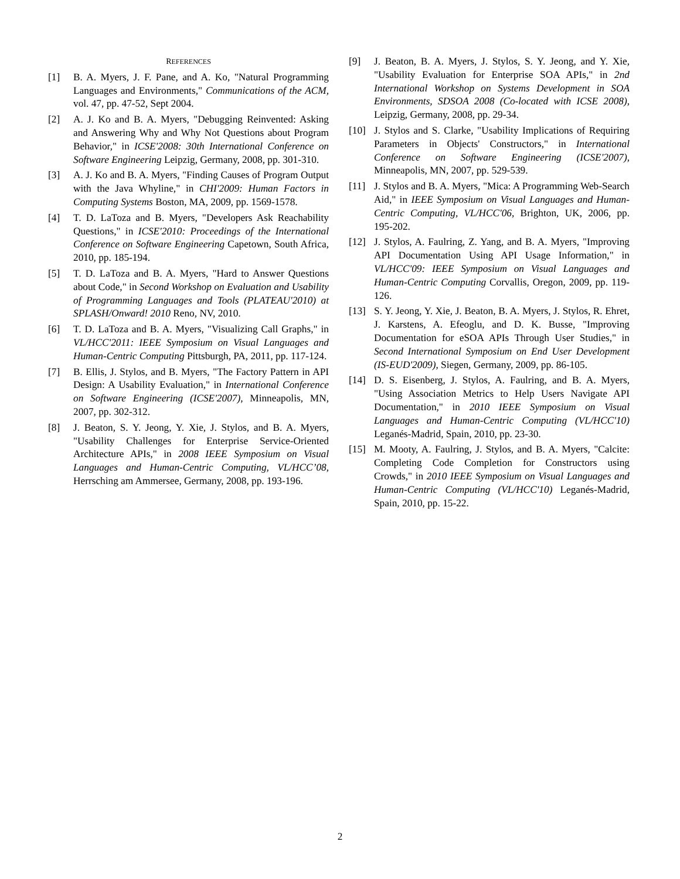REFERENCES
[1] B. A. Myers, J. F. Pane, and A. Ko, "Natural Programming Languages and Environments," Communications of the ACM, vol. 47, pp. 47-52, Sept 2004.
[2] A. J. Ko and B. A. Myers, "Debugging Reinvented: Asking and Answering Why and Why Not Questions about Program Behavior," in ICSE'2008: 30th International Conference on Software Engineering Leipzig, Germany, 2008, pp. 301-310.
[3] A. J. Ko and B. A. Myers, "Finding Causes of Program Output with the Java Whyline," in CHI'2009: Human Factors in Computing Systems Boston, MA, 2009, pp. 1569-1578.
[4] T. D. LaToza and B. Myers, "Developers Ask Reachability Questions," in ICSE'2010: Proceedings of the International Conference on Software Engineering Capetown, South Africa, 2010, pp. 185-194.
[5] T. D. LaToza and B. A. Myers, "Hard to Answer Questions about Code," in Second Workshop on Evaluation and Usability of Programming Languages and Tools (PLATEAU'2010) at SPLASH/Onward! 2010 Reno, NV, 2010.
[6] T. D. LaToza and B. A. Myers, "Visualizing Call Graphs," in VL/HCC'2011: IEEE Symposium on Visual Languages and Human-Centric Computing Pittsburgh, PA, 2011, pp. 117-124.
[7] B. Ellis, J. Stylos, and B. Myers, "The Factory Pattern in API Design: A Usability Evaluation," in International Conference on Software Engineering (ICSE'2007), Minneapolis, MN, 2007, pp. 302-312.
[8] J. Beaton, S. Y. Jeong, Y. Xie, J. Stylos, and B. A. Myers, "Usability Challenges for Enterprise Service-Oriented Architecture APIs," in 2008 IEEE Symposium on Visual Languages and Human-Centric Computing, VL/HCC’08, Herrsching am Ammersee, Germany, 2008, pp. 193-196.
[9] J. Beaton, B. A. Myers, J. Stylos, S. Y. Jeong, and Y. Xie, "Usability Evaluation for Enterprise SOA APIs," in 2nd International Workshop on Systems Development in SOA Environments, SDSOA 2008 (Co-located with ICSE 2008), Leipzig, Germany, 2008, pp. 29-34.
[10] J. Stylos and S. Clarke, "Usability Implications of Requiring Parameters in Objects' Constructors," in International Conference on Software Engineering (ICSE'2007), Minneapolis, MN, 2007, pp. 529-539.
[11] J. Stylos and B. A. Myers, "Mica: A Programming Web-Search Aid," in IEEE Symposium on Visual Languages and Human-Centric Computing, VL/HCC'06, Brighton, UK, 2006, pp. 195-202.
[12] J. Stylos, A. Faulring, Z. Yang, and B. A. Myers, "Improving API Documentation Using API Usage Information," in VL/HCC'09: IEEE Symposium on Visual Languages and Human-Centric Computing Corvallis, Oregon, 2009, pp. 119-126.
[13] S. Y. Jeong, Y. Xie, J. Beaton, B. A. Myers, J. Stylos, R. Ehret, J. Karstens, A. Efeoglu, and D. K. Busse, "Improving Documentation for eSOA APIs Through User Studies," in Second International Symposium on End User Development (IS-EUD'2009), Siegen, Germany, 2009, pp. 86-105.
[14] D. S. Eisenberg, J. Stylos, A. Faulring, and B. A. Myers, "Using Association Metrics to Help Users Navigate API Documentation," in 2010 IEEE Symposium on Visual Languages and Human-Centric Computing (VL/HCC'10) Leganés-Madrid, Spain, 2010, pp. 23-30.
[15] M. Mooty, A. Faulring, J. Stylos, and B. A. Myers, "Calcite: Completing Code Completion for Constructors using Crowds," in 2010 IEEE Symposium on Visual Languages and Human-Centric Computing (VL/HCC'10) Leganés-Madrid, Spain, 2010, pp. 15-22.
2